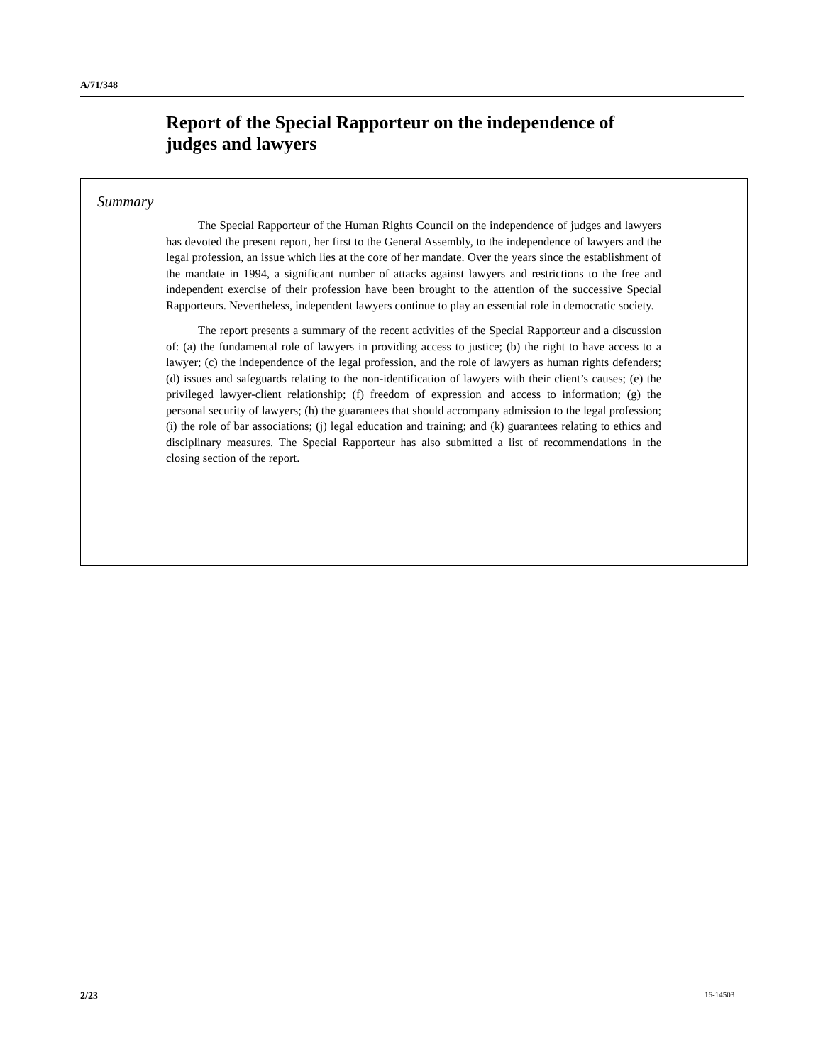A/71/348
Report of the Special Rapporteur on the independence of judges and lawyers
Summary
The Special Rapporteur of the Human Rights Council on the independence of judges and lawyers has devoted the present report, her first to the General Assembly, to the independence of lawyers and the legal profession, an issue which lies at the core of her mandate. Over the years since the establishment of the mandate in 1994, a significant number of attacks against lawyers and restrictions to the free and independent exercise of their profession have been brought to the attention of the successive Special Rapporteurs. Nevertheless, independent lawyers continue to play an essential role in democratic society.
The report presents a summary of the recent activities of the Special Rapporteur and a discussion of: (a) the fundamental role of lawyers in providing access to justice; (b) the right to have access to a lawyer; (c) the independence of the legal profession, and the role of lawyers as human rights defenders; (d) issues and safeguards relating to the non-identification of lawyers with their client’s causes; (e) the privileged lawyer-client relationship; (f) freedom of expression and access to information; (g) the personal security of lawyers; (h) the guarantees that should accompany admission to the legal profession; (i) the role of bar associations; (j) legal education and training; and (k) guarantees relating to ethics and disciplinary measures. The Special Rapporteur has also submitted a list of recommendations in the closing section of the report.
2/23 16-14503